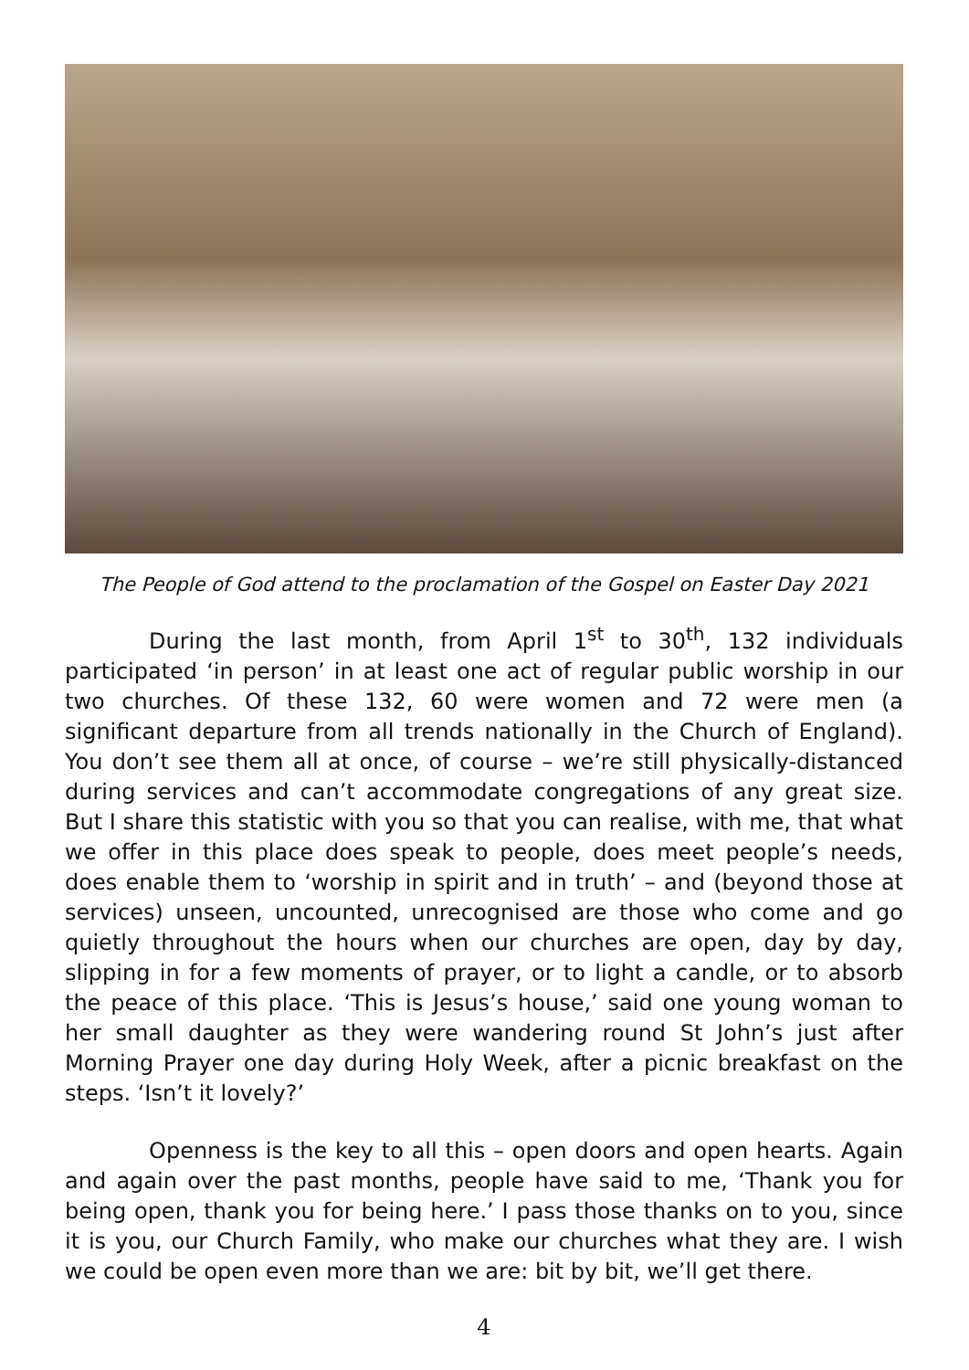The People of God attend to the proclamation of the Gospel on Easter Day 2021
During the last month, from April 1<sup>st</sup> to 30<sup>th</sup>, 132 individuals participated ‘in person’ in at least one act of regular public worship in our two churches. Of these 132, 60 were women and 72 were men (a significant departure from all trends nationally in the Church of England). You don’t see them all at once, of course – we’re still physically-distanced during services and can’t accommodate congregations of any great size. But I share this statistic with you so that you can realise, with me, that what we offer in this place does speak to people, does meet people’s needs, does enable them to ‘worship in spirit and in truth’ – and (beyond those at services) unseen, uncounted, unrecognised are those who come and go quietly throughout the hours when our churches are open, day by day, slipping in for a few moments of prayer, or to light a candle, or to absorb the peace of this place. ‘This is Jesus’s house,’ said one young woman to her small daughter as they were wandering round St John’s just after Morning Prayer one day during Holy Week, after a picnic breakfast on the steps. ‘Isn’t it lovely?’
Openness is the key to all this – open doors and open hearts. Again and again over the past months, people have said to me, ‘Thank you for being open, thank you for being here.’ I pass those thanks on to you, since it is you, our Church Family, who make our churches what they are. I wish we could be open even more than we are: bit by bit, we’ll get there.
4